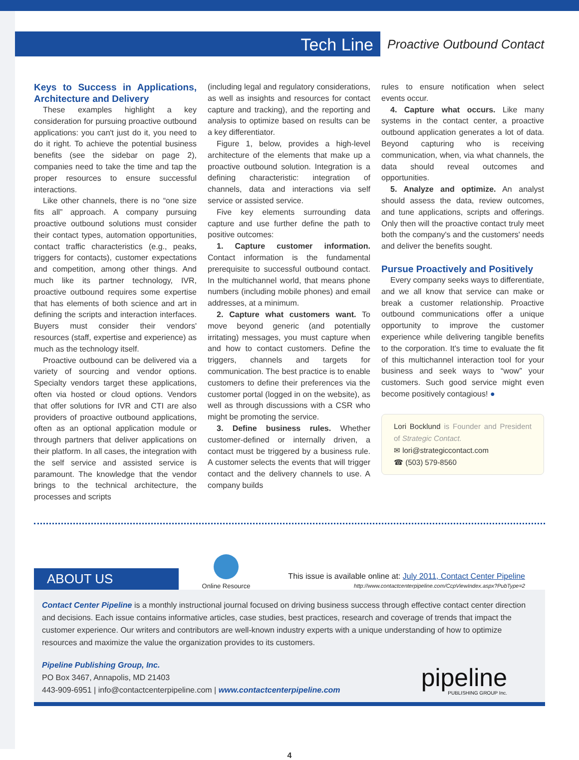Tech Line
Proactive Outbound Contact
Keys to Success in Applications, Architecture and Delivery
These examples highlight a key consideration for pursuing proactive outbound applications: you can't just do it, you need to do it right. To achieve the potential business benefits (see the sidebar on page 2), companies need to take the time and tap the proper resources to ensure successful interactions.
Like other channels, there is no “one size fits all” approach. A company pursuing proactive outbound solutions must consider their contact types, automation opportunities, contact traffic characteristics (e.g., peaks, triggers for contacts), customer expectations and competition, among other things. And much like its partner technology, IVR, proactive outbound requires some expertise that has elements of both science and art in defining the scripts and interaction interfaces. Buyers must consider their vendors' resources (staff, expertise and experience) as much as the technology itself.
Proactive outbound can be delivered via a variety of sourcing and vendor options. Specialty vendors target these applications, often via hosted or cloud options. Vendors that offer solutions for IVR and CTI are also providers of proactive outbound applications, often as an optional application module or through partners that deliver applications on their platform. In all cases, the integration with the self service and assisted service is paramount. The knowledge that the vendor brings to the technical architecture, the processes and scripts
(including legal and regulatory considerations, as well as insights and resources for contact capture and tracking), and the reporting and analysis to optimize based on results can be a key differentiator.
Figure 1, below, provides a high-level architecture of the elements that make up a proactive outbound solution. Integration is a defining characteristic: integration of channels, data and interactions via self service or assisted service.
Five key elements surrounding data capture and use further define the path to positive outcomes:
1. Capture customer information. Contact information is the fundamental prerequisite to successful outbound contact. In the multichannel world, that means phone numbers (including mobile phones) and email addresses, at a minimum.
2. Capture what customers want. To move beyond generic (and potentially irritating) messages, you must capture when and how to contact customers. Define the triggers, channels and targets for communication. The best practice is to enable customers to define their preferences via the customer portal (logged in on the website), as well as through discussions with a CSR who might be promoting the service.
3. Define business rules. Whether customer-defined or internally driven, a contact must be triggered by a business rule. A customer selects the events that will trigger contact and the delivery channels to use. A company builds
rules to ensure notification when select events occur.
4. Capture what occurs. Like many systems in the contact center, a proactive outbound application generates a lot of data. Beyond capturing who is receiving communication, when, via what channels, the data should reveal outcomes and opportunities.
5. Analyze and optimize. An analyst should assess the data, review outcomes, and tune applications, scripts and offerings. Only then will the proactive contact truly meet both the company's and the customers' needs and deliver the benefits sought.
Pursue Proactively and Positively
Every company seeks ways to differentiate, and we all know that service can make or break a customer relationship. Proactive outbound communications offer a unique opportunity to improve the customer experience while delivering tangible benefits to the corporation. It's time to evaluate the fit of this multichannel interaction tool for your business and seek ways to “wow” your customers. Such good service might even become positively contagious! ●
Lori Bocklund is Founder and President of Strategic Contact.
✉ lori@strategiccontact.com
☎ (503) 579-8560
ABOUT US
Online Resource
This issue is available online at: July 2011, Contact Center Pipeline
http://www.contactcenterpipeline.com/CcpViewIndex.aspx?PubType=2
Contact Center Pipeline is a monthly instructional journal focused on driving business success through effective contact center direction and decisions. Each issue contains informative articles, case studies, best practices, research and coverage of trends that impact the customer experience. Our writers and contributors are well-known industry experts with a unique understanding of how to optimize resources and maximize the value the organization provides to its customers.
Pipeline Publishing Group, Inc.
PO Box 3467, Annapolis, MD 21403
443-909-6951 | info@contactcenterpipeline.com | www.contactcenterpipeline.com
pipeline
PUBLISHING GROUP Inc.
4